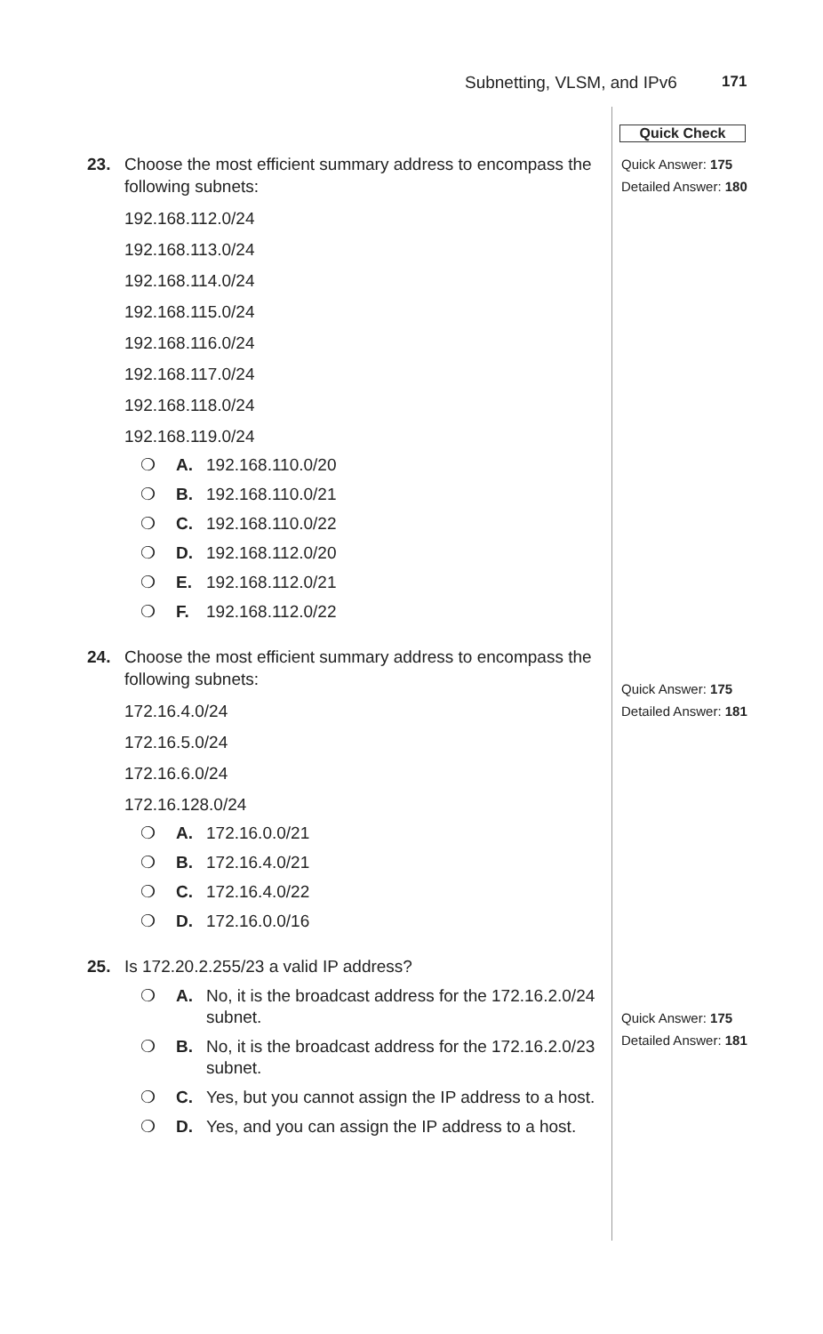Subnetting, VLSM, and IPv6 171
23. Choose the most efficient summary address to encompass the following subnets:
192.168.112.0/24
192.168.113.0/24
192.168.114.0/24
192.168.115.0/24
192.168.116.0/24
192.168.117.0/24
192.168.118.0/24
192.168.119.0/24
❍ A. 192.168.110.0/20
❍ B. 192.168.110.0/21
❍ C. 192.168.110.0/22
❍ D. 192.168.112.0/20
❍ E. 192.168.112.0/21
❍ F. 192.168.112.0/22
24. Choose the most efficient summary address to encompass the following subnets:
172.16.4.0/24
172.16.5.0/24
172.16.6.0/24
172.16.128.0/24
❍ A. 172.16.0.0/21
❍ B. 172.16.4.0/21
❍ C. 172.16.4.0/22
❍ D. 172.16.0.0/16
25. Is 172.20.2.255/23 a valid IP address?
❍ A. No, it is the broadcast address for the 172.16.2.0/24 subnet.
❍ B. No, it is the broadcast address for the 172.16.2.0/23 subnet.
❍ C. Yes, but you cannot assign the IP address to a host.
❍ D. Yes, and you can assign the IP address to a host.
Quick Check
Quick Answer: 175
Detailed Answer: 180
Quick Answer: 175
Detailed Answer: 181
Quick Answer: 175
Detailed Answer: 181